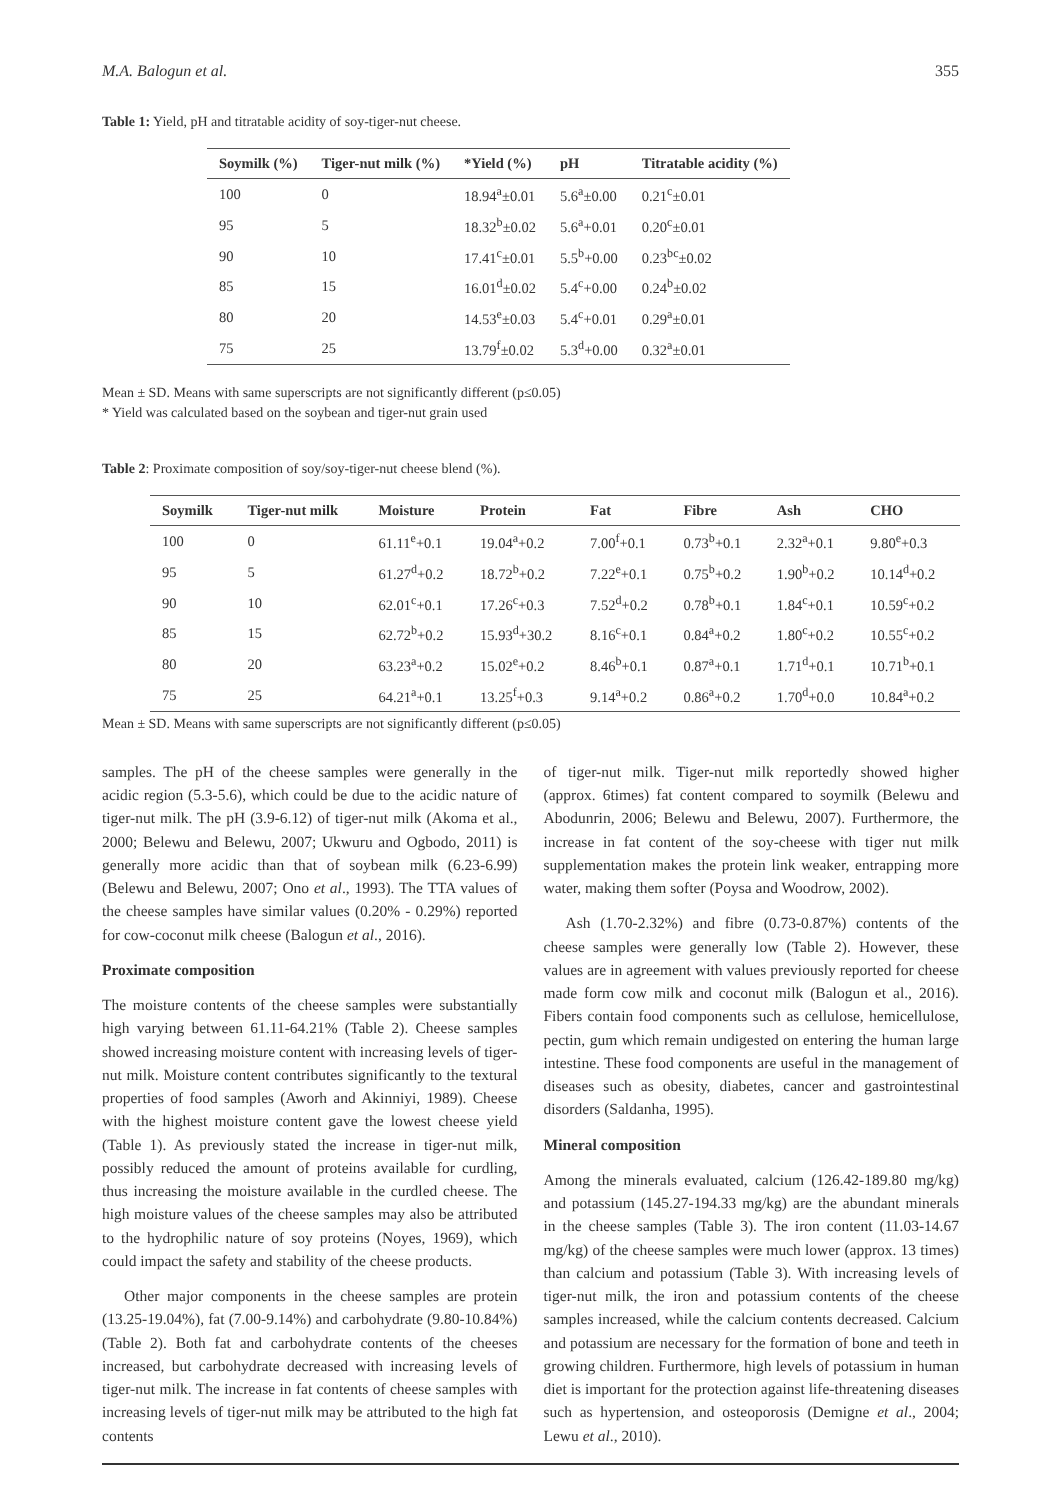M.A. Balogun et al. 355
Table 1: Yield, pH and titratable acidity of soy-tiger-nut cheese.
| Soymilk (%) | Tiger-nut milk (%) | *Yield (%) | pH | Titratable acidity (%) |
| --- | --- | --- | --- | --- |
| 100 | 0 | 18.94<sup>a</sup>±0.01 | 5.6<sup>a</sup>±0.00 | 0.21<sup>c</sup>±0.01 |
| 95 | 5 | 18.32<sup>b</sup>±0.02 | 5.6<sup>a</sup>+0.01 | 0.20<sup>c</sup>±0.01 |
| 90 | 10 | 17.41<sup>c</sup>±0.01 | 5.5<sup>b</sup>+0.00 | 0.23<sup>bc</sup>±0.02 |
| 85 | 15 | 16.01<sup>d</sup>±0.02 | 5.4<sup>c</sup>+0.00 | 0.24<sup>b</sup>±0.02 |
| 80 | 20 | 14.53<sup>e</sup>±0.03 | 5.4<sup>c</sup>+0.01 | 0.29<sup>a</sup>±0.01 |
| 75 | 25 | 13.79<sup>f</sup>±0.02 | 5.3<sup>d</sup>+0.00 | 0.32<sup>a</sup>±0.01 |
Mean ± SD. Means with same superscripts are not significantly different (p≤0.05)
* Yield was calculated based on the soybean and tiger-nut grain used
Table 2: Proximate composition of soy/soy-tiger-nut cheese blend (%).
| Soymilk | Tiger-nut milk | Moisture | Protein | Fat | Fibre | Ash | CHO |
| --- | --- | --- | --- | --- | --- | --- | --- |
| 100 | 0 | 61.11<sup>e</sup>+0.1 | 19.04<sup>a</sup>+0.2 | 7.00<sup>f</sup>+0.1 | 0.73<sup>b</sup>+0.1 | 2.32<sup>a</sup>+0.1 | 9.80<sup>e</sup>+0.3 |
| 95 | 5 | 61.27<sup>d</sup>+0.2 | 18.72<sup>b</sup>+0.2 | 7.22<sup>e</sup>+0.1 | 0.75<sup>b</sup>+0.2 | 1.90<sup>b</sup>+0.2 | 10.14<sup>d</sup>+0.2 |
| 90 | 10 | 62.01<sup>c</sup>+0.1 | 17.26<sup>c</sup>+0.3 | 7.52<sup>d</sup>+0.2 | 0.78<sup>b</sup>+0.1 | 1.84<sup>c</sup>+0.1 | 10.59<sup>c</sup>+0.2 |
| 85 | 15 | 62.72<sup>b</sup>+0.2 | 15.93<sup>d</sup>+30.2 | 8.16<sup>c</sup>+0.1 | 0.84<sup>a</sup>+0.2 | 1.80<sup>c</sup>+0.2 | 10.55<sup>c</sup>+0.2 |
| 80 | 20 | 63.23<sup>a</sup>+0.2 | 15.02<sup>e</sup>+0.2 | 8.46<sup>b</sup>+0.1 | 0.87<sup>a</sup>+0.1 | 1.71<sup>d</sup>+0.1 | 10.71<sup>b</sup>+0.1 |
| 75 | 25 | 64.21<sup>a</sup>+0.1 | 13.25<sup>f</sup>+0.3 | 9.14<sup>a</sup>+0.2 | 0.86<sup>a</sup>+0.2 | 1.70<sup>d</sup>+0.0 | 10.84<sup>a</sup>+0.2 |
Mean ± SD. Means with same superscripts are not significantly different (p≤0.05)
samples. The pH of the cheese samples were generally in the acidic region (5.3-5.6), which could be due to the acidic nature of tiger-nut milk. The pH (3.9-6.12) of tiger-nut milk (Akoma et al., 2000; Belewu and Belewu, 2007; Ukwuru and Ogbodo, 2011) is generally more acidic than that of soybean milk (6.23-6.99) (Belewu and Belewu, 2007; Ono et al., 1993). The TTA values of the cheese samples have similar values (0.20% - 0.29%) reported for cow-coconut milk cheese (Balogun et al., 2016).
Proximate composition
The moisture contents of the cheese samples were substantially high varying between 61.11-64.21% (Table 2). Cheese samples showed increasing moisture content with increasing levels of tiger-nut milk. Moisture content contributes significantly to the textural properties of food samples (Aworh and Akinniyi, 1989). Cheese with the highest moisture content gave the lowest cheese yield (Table 1). As previously stated the increase in tiger-nut milk, possibly reduced the amount of proteins available for curdling, thus increasing the moisture available in the curdled cheese. The high moisture values of the cheese samples may also be attributed to the hydrophilic nature of soy proteins (Noyes, 1969), which could impact the safety and stability of the cheese products.
Other major components in the cheese samples are protein (13.25-19.04%), fat (7.00-9.14%) and carbohydrate (9.80-10.84%) (Table 2). Both fat and carbohydrate contents of the cheeses increased, but carbohydrate decreased with increasing levels of tiger-nut milk. The increase in fat contents of cheese samples with increasing levels of tiger-nut milk may be attributed to the high fat contents
of tiger-nut milk. Tiger-nut milk reportedly showed higher (approx. 6times) fat content compared to soymilk (Belewu and Abodunrin, 2006; Belewu and Belewu, 2007). Furthermore, the increase in fat content of the soy-cheese with tiger nut milk supplementation makes the protein link weaker, entrapping more water, making them softer (Poysa and Woodrow, 2002).
Ash (1.70-2.32%) and fibre (0.73-0.87%) contents of the cheese samples were generally low (Table 2). However, these values are in agreement with values previously reported for cheese made form cow milk and coconut milk (Balogun et al., 2016). Fibers contain food components such as cellulose, hemicellulose, pectin, gum which remain undigested on entering the human large intestine. These food components are useful in the management of diseases such as obesity, diabetes, cancer and gastrointestinal disorders (Saldanha, 1995).
Mineral composition
Among the minerals evaluated, calcium (126.42-189.80 mg/kg) and potassium (145.27-194.33 mg/kg) are the abundant minerals in the cheese samples (Table 3). The iron content (11.03-14.67 mg/kg) of the cheese samples were much lower (approx. 13 times) than calcium and potassium (Table 3). With increasing levels of tiger-nut milk, the iron and potassium contents of the cheese samples increased, while the calcium contents decreased. Calcium and potassium are necessary for the formation of bone and teeth in growing children. Furthermore, high levels of potassium in human diet is important for the protection against life-threatening diseases such as hypertension, and osteoporosis (Demigne et al., 2004; Lewu et al., 2010).